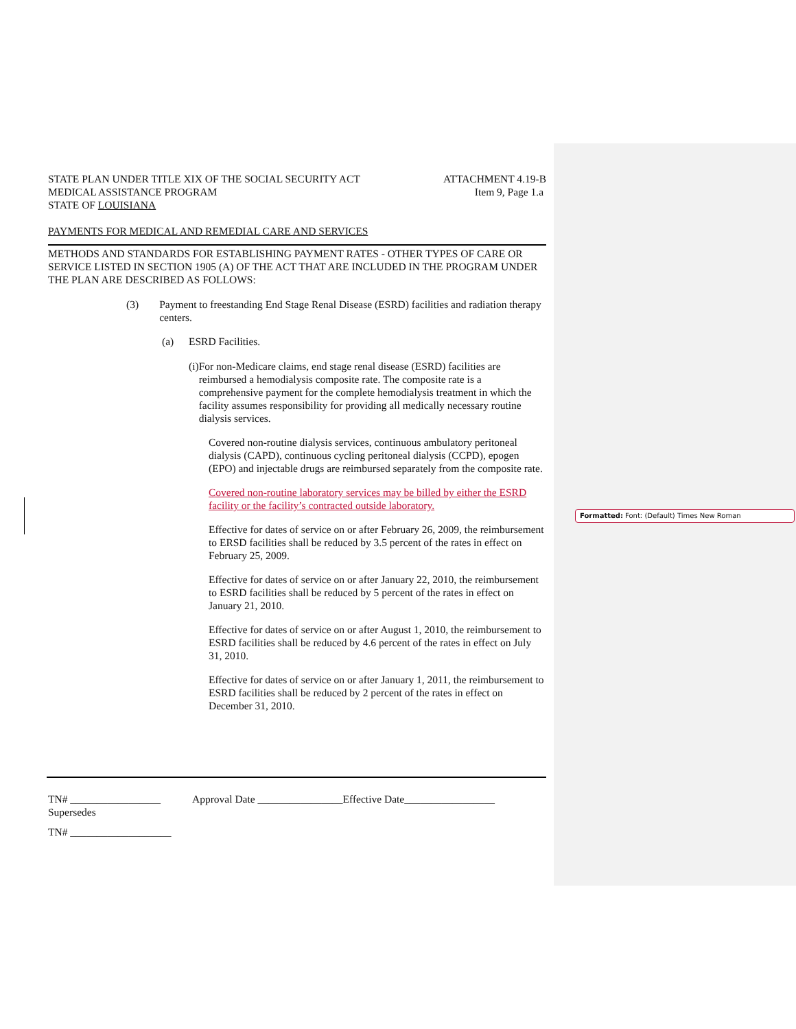STATE PLAN UNDER TITLE XIX OF THE SOCIAL SECURITY ACT
MEDICAL ASSISTANCE PROGRAM
STATE OF LOUISIANA
ATTACHMENT 4.19-B
Item 9, Page 1.a
PAYMENTS FOR MEDICAL AND REMEDIAL CARE AND SERVICES
METHODS AND STANDARDS FOR ESTABLISHING PAYMENT RATES - OTHER TYPES OF CARE OR SERVICE LISTED IN SECTION 1905 (A) OF THE ACT THAT ARE INCLUDED IN THE PROGRAM UNDER THE PLAN ARE DESCRIBED AS FOLLOWS:
(3) Payment to freestanding End Stage Renal Disease (ESRD) facilities and radiation therapy centers.
(a) ESRD Facilities.
(i) For non-Medicare claims, end stage renal disease (ESRD) facilities are reimbursed a hemodialysis composite rate. The composite rate is a comprehensive payment for the complete hemodialysis treatment in which the facility assumes responsibility for providing all medically necessary routine dialysis services.
Covered non-routine dialysis services, continuous ambulatory peritoneal dialysis (CAPD), continuous cycling peritoneal dialysis (CCPD), epogen (EPO) and injectable drugs are reimbursed separately from the composite rate.
Covered non-routine laboratory services may be billed by either the ESRD facility or the facility’s contracted outside laboratory.
Effective for dates of service on or after February 26, 2009, the reimbursement to ERSD facilities shall be reduced by 3.5 percent of the rates in effect on February 25, 2009.
Effective for dates of service on or after January 22, 2010, the reimbursement to ESRD facilities shall be reduced by 5 percent of the rates in effect on January 21, 2010.
Effective for dates of service on or after August 1, 2010, the reimbursement to ESRD facilities shall be reduced by 4.6 percent of the rates in effect on July 31, 2010.
Effective for dates of service on or after January 1, 2011, the reimbursement to ESRD facilities shall be reduced by 2 percent of the rates in effect on December 31, 2010.
TN# _________________ Approval Date ________________Effective Date_________________
Supersedes
TN# ___________________
Formatted: Font: (Default) Times New Roman